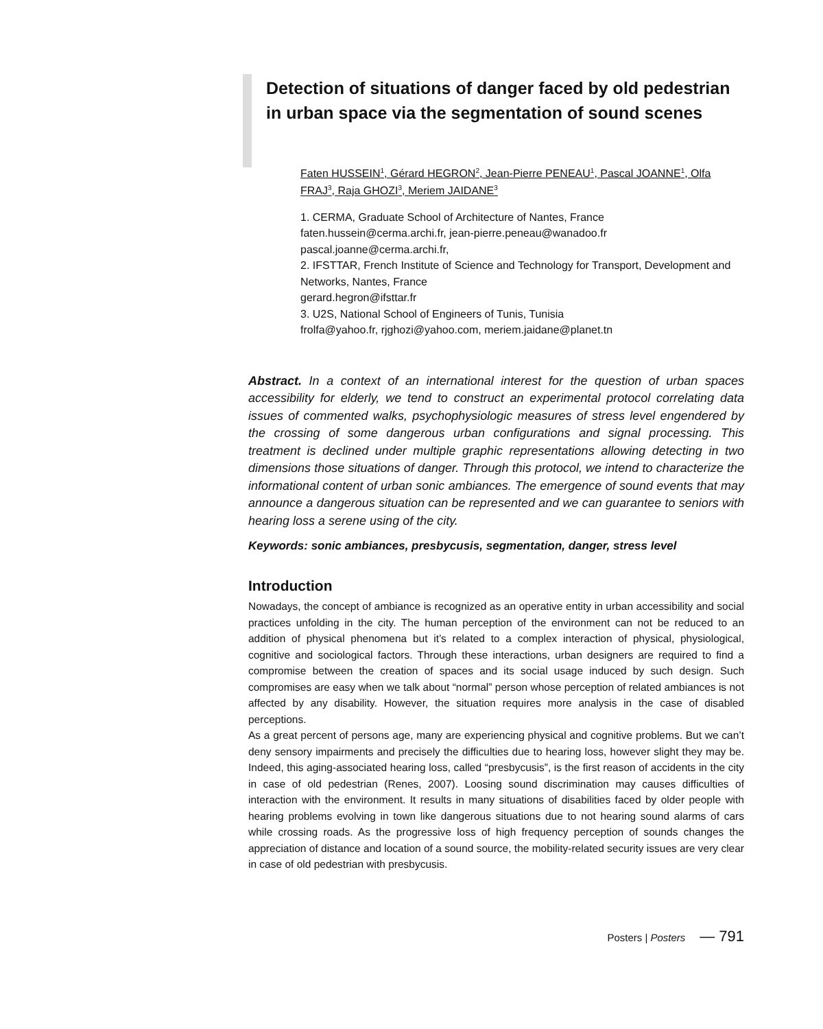Detection of situations of danger faced by old pedestrian in urban space via the segmentation of sound scenes
Faten HUSSEIN<sup>1</sup>, Gérard HEGRON<sup>2</sup>, Jean-Pierre PENEAU<sup>1</sup>, Pascal JOANNE<sup>1</sup>, Olfa FRAJ<sup>3</sup>, Raja GHOZI<sup>3</sup>, Meriem JAIDANE<sup>3</sup>
1. CERMA, Graduate School of Architecture of Nantes, France
faten.hussein@cerma.archi.fr, jean-pierre.peneau@wanadoo.fr
pascal.joanne@cerma.archi.fr,
2. IFSTTAR, French Institute of Science and Technology for Transport, Development and Networks, Nantes, France
gerard.hegron@ifsttar.fr
3. U2S, National School of Engineers of Tunis, Tunisia
frolfa@yahoo.fr, rjghozi@yahoo.com, meriem.jaidane@planet.tn
Abstract. In a context of an international interest for the question of urban spaces accessibility for elderly, we tend to construct an experimental protocol correlating data issues of commented walks, psychophysiologic measures of stress level engendered by the crossing of some dangerous urban configurations and signal processing. This treatment is declined under multiple graphic representations allowing detecting in two dimensions those situations of danger. Through this protocol, we intend to characterize the informational content of urban sonic ambiances. The emergence of sound events that may announce a dangerous situation can be represented and we can guarantee to seniors with hearing loss a serene using of the city.
Keywords: sonic ambiances, presbycusis, segmentation, danger, stress level
Introduction
Nowadays, the concept of ambiance is recognized as an operative entity in urban accessibility and social practices unfolding in the city. The human perception of the environment can not be reduced to an addition of physical phenomena but it’s related to a complex interaction of physical, physiological, cognitive and sociological factors. Through these interactions, urban designers are required to find a compromise between the creation of spaces and its social usage induced by such design. Such compromises are easy when we talk about “normal” person whose perception of related ambiances is not affected by any disability. However, the situation requires more analysis in the case of disabled perceptions.
As a great percent of persons age, many are experiencing physical and cognitive problems. But we can’t deny sensory impairments and precisely the difficulties due to hearing loss, however slight they may be. Indeed, this aging-associated hearing loss, called “presbycusis”, is the first reason of accidents in the city in case of old pedestrian (Renes, 2007). Loosing sound discrimination may causes difficulties of interaction with the environment. It results in many situations of disabilities faced by older people with hearing problems evolving in town like dangerous situations due to not hearing sound alarms of cars while crossing roads. As the progressive loss of high frequency perception of sounds changes the appreciation of distance and location of a sound source, the mobility-related security issues are very clear in case of old pedestrian with presbycusis.
Posters | Posters — 791